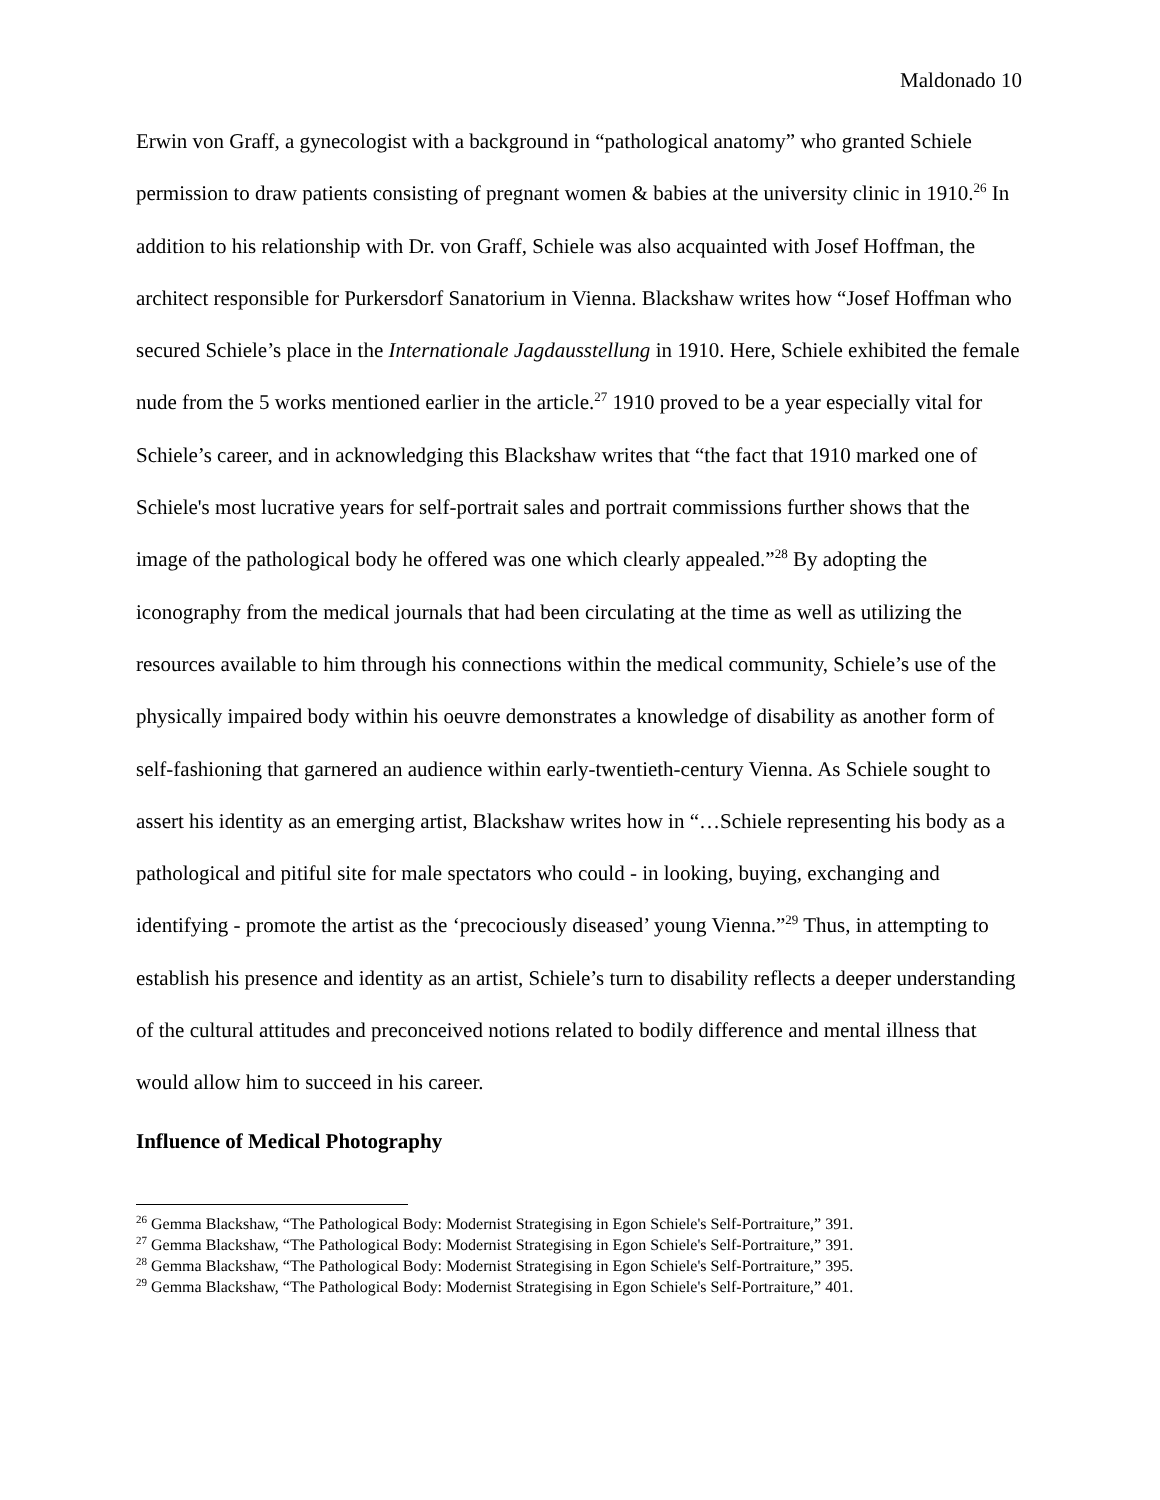Maldonado 10
Erwin von Graff, a gynecologist with a background in “pathological anatomy” who granted Schiele permission to draw patients consisting of pregnant women & babies at the university clinic in 1910.<sup>26</sup> In addition to his relationship with Dr. von Graff, Schiele was also acquainted with Josef Hoffman, the architect responsible for Purkersdorf Sanatorium in Vienna. Blackshaw writes how “Josef Hoffman who secured Schiele’s place in the Internationale Jagdausstellung in 1910. Here, Schiele exhibited the female nude from the 5 works mentioned earlier in the article.<sup>27</sup> 1910 proved to be a year especially vital for Schiele’s career, and in acknowledging this Blackshaw writes that “the fact that 1910 marked one of Schiele's most lucrative years for self-portrait sales and portrait commissions further shows that the image of the pathological body he offered was one which clearly appealed.”<sup>28</sup> By adopting the iconography from the medical journals that had been circulating at the time as well as utilizing the resources available to him through his connections within the medical community, Schiele’s use of the physically impaired body within his oeuvre demonstrates a knowledge of disability as another form of self-fashioning that garnered an audience within early-twentieth-century Vienna. As Schiele sought to assert his identity as an emerging artist, Blackshaw writes how in “…Schiele representing his body as a pathological and pitiful site for male spectators who could - in looking, buying, exchanging and identifying - promote the artist as the ‘precociously diseased’ young Vienna.”<sup>29</sup> Thus, in attempting to establish his presence and identity as an artist, Schiele’s turn to disability reflects a deeper understanding of the cultural attitudes and preconceived notions related to bodily difference and mental illness that would allow him to succeed in his career.
Influence of Medical Photography
<sup>26</sup> Gemma Blackshaw, “The Pathological Body: Modernist Strategising in Egon Schiele's Self-Portraiture,” 391.
<sup>27</sup> Gemma Blackshaw, “The Pathological Body: Modernist Strategising in Egon Schiele's Self-Portraiture,” 391.
<sup>28</sup> Gemma Blackshaw, “The Pathological Body: Modernist Strategising in Egon Schiele's Self-Portraiture,” 395.
<sup>29</sup> Gemma Blackshaw, “The Pathological Body: Modernist Strategising in Egon Schiele's Self-Portraiture,” 401.